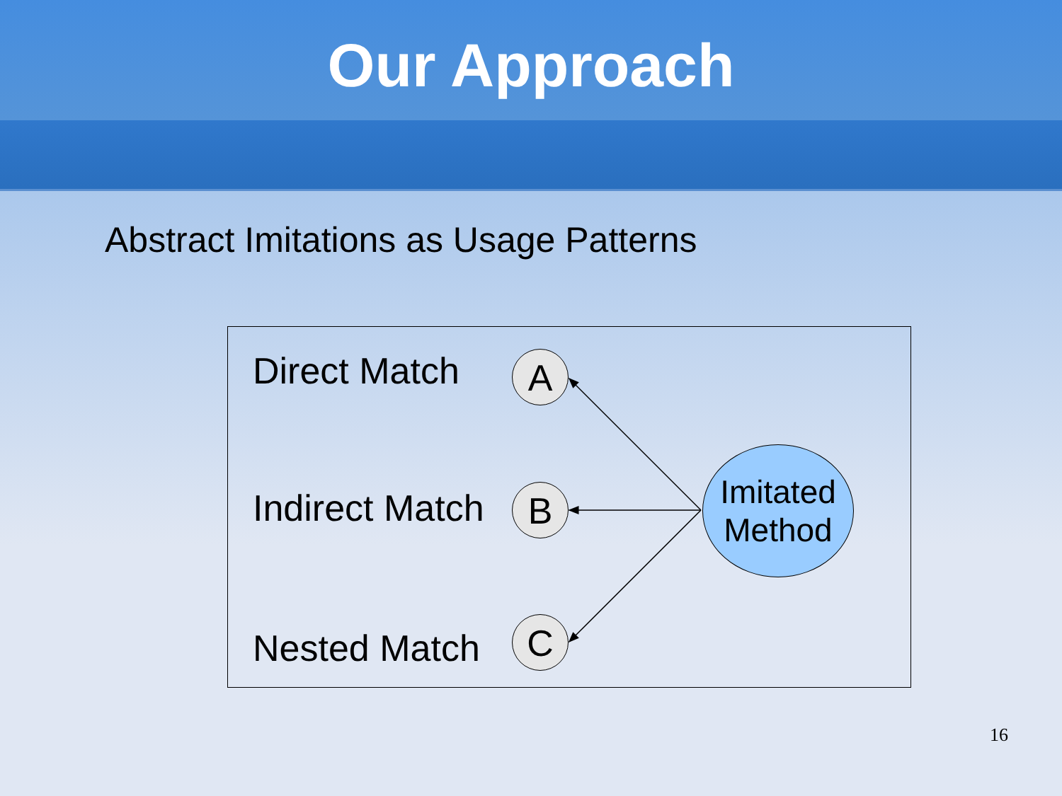Our Approach
Abstract Imitations as Usage Patterns
Direct Match A
Indirect Match B
Nested Match C
Imitated
Method
16